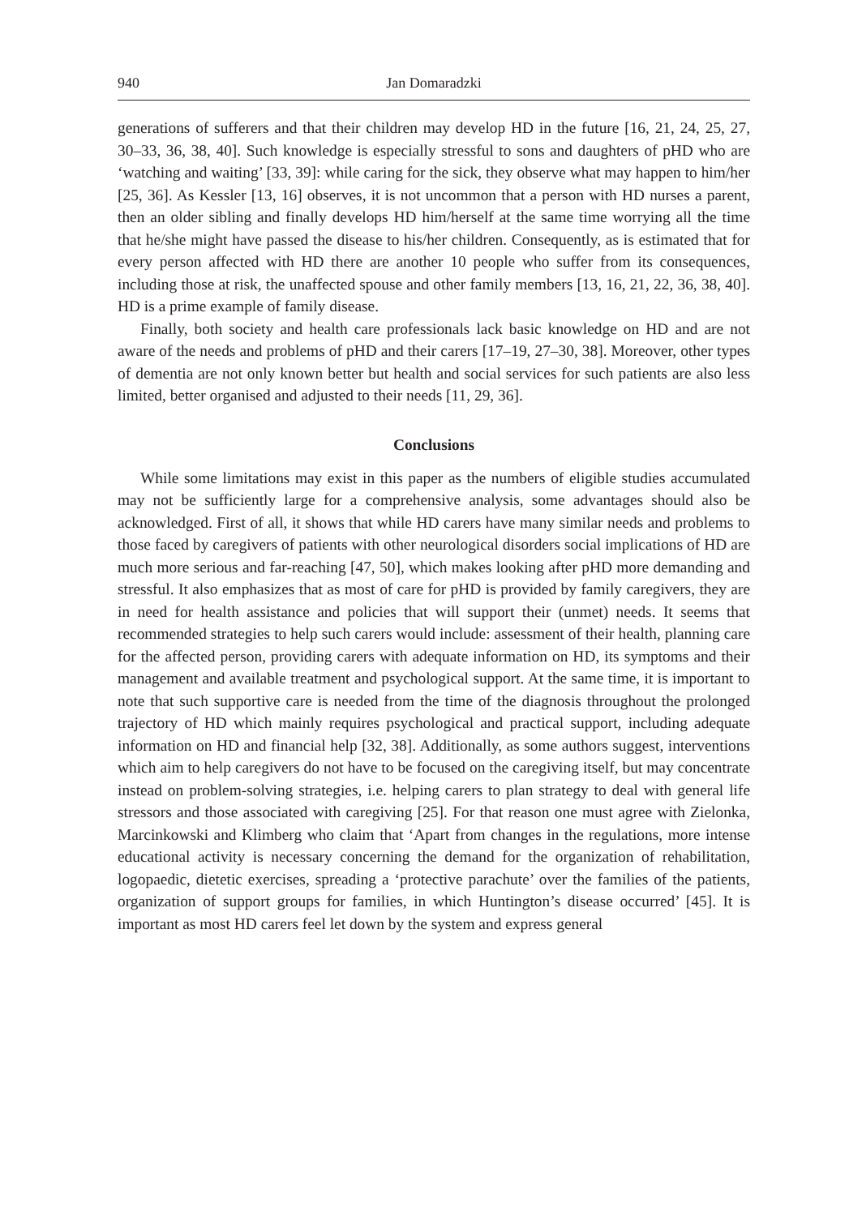940 Jan Domaradzki
generations of sufferers and that their children may develop HD in the future [16, 21, 24, 25, 27, 30–33, 36, 38, 40]. Such knowledge is especially stressful to sons and daughters of pHD who are ‘watching and waiting’ [33, 39]: while caring for the sick, they observe what may happen to him/her [25, 36]. As Kessler [13, 16] observes, it is not uncommon that a person with HD nurses a parent, then an older sibling and finally develops HD him/herself at the same time worrying all the time that he/she might have passed the disease to his/her children. Consequently, as is estimated that for every person affected with HD there are another 10 people who suffer from its consequences, including those at risk, the unaffected spouse and other family members [13, 16, 21, 22, 36, 38, 40]. HD is a prime example of family disease.
Finally, both society and health care professionals lack basic knowledge on HD and are not aware of the needs and problems of pHD and their carers [17–19, 27–30, 38]. Moreover, other types of dementia are not only known better but health and social services for such patients are also less limited, better organised and adjusted to their needs [11, 29, 36].
Conclusions
While some limitations may exist in this paper as the numbers of eligible studies accumulated may not be sufficiently large for a comprehensive analysis, some advantages should also be acknowledged. First of all, it shows that while HD carers have many similar needs and problems to those faced by caregivers of patients with other neurological disorders social implications of HD are much more serious and far-reaching [47, 50], which makes looking after pHD more demanding and stressful. It also emphasizes that as most of care for pHD is provided by family caregivers, they are in need for health assistance and policies that will support their (unmet) needs. It seems that recommended strategies to help such carers would include: assessment of their health, planning care for the affected person, providing carers with adequate information on HD, its symptoms and their management and available treatment and psychological support. At the same time, it is important to note that such supportive care is needed from the time of the diagnosis throughout the prolonged trajectory of HD which mainly requires psychological and practical support, including adequate information on HD and financial help [32, 38]. Additionally, as some authors suggest, interventions which aim to help caregivers do not have to be focused on the caregiving itself, but may concentrate instead on problem-solving strategies, i.e. helping carers to plan strategy to deal with general life stressors and those associated with caregiving [25]. For that reason one must agree with Zielonka, Marcinkowski and Klimberg who claim that ‘Apart from changes in the regulations, more intense educational activity is necessary concerning the demand for the organization of rehabilitation, logopaedic, dietetic exercises, spreading a ‘protective parachute’ over the families of the patients, organization of support groups for families, in which Huntington’s disease occurred’ [45]. It is important as most HD carers feel let down by the system and express general